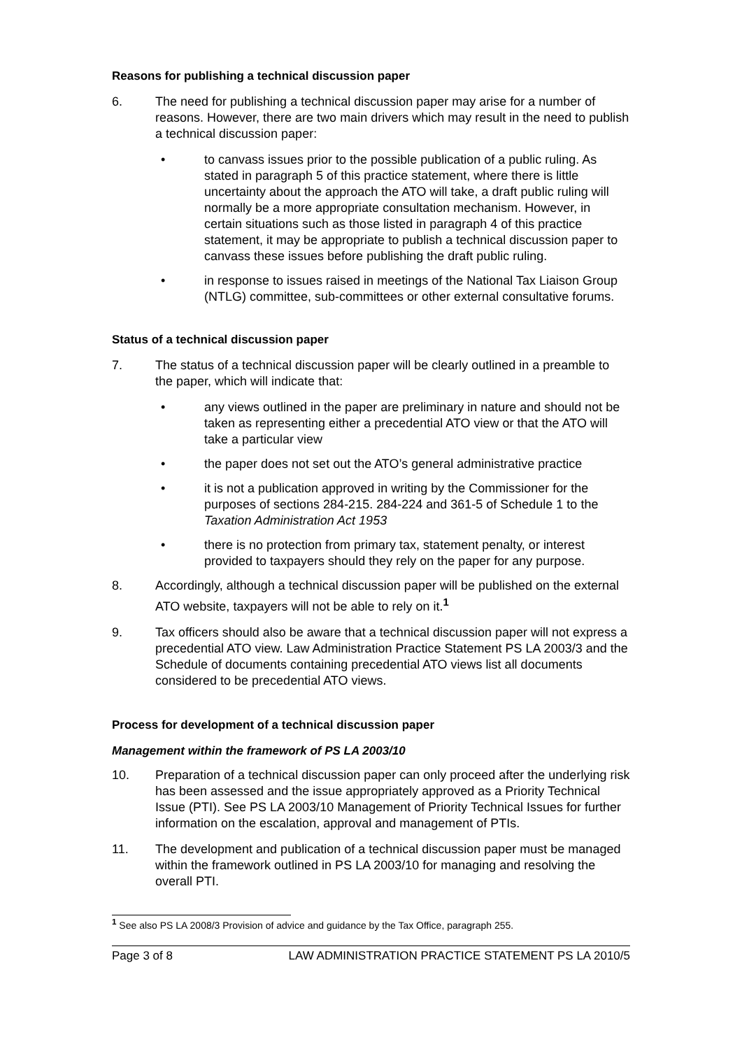Reasons for publishing a technical discussion paper
6. The need for publishing a technical discussion paper may arise for a number of reasons. However, there are two main drivers which may result in the need to publish a technical discussion paper:
• to canvass issues prior to the possible publication of a public ruling. As stated in paragraph 5 of this practice statement, where there is little uncertainty about the approach the ATO will take, a draft public ruling will normally be a more appropriate consultation mechanism. However, in certain situations such as those listed in paragraph 4 of this practice statement, it may be appropriate to publish a technical discussion paper to canvass these issues before publishing the draft public ruling.
• in response to issues raised in meetings of the National Tax Liaison Group (NTLG) committee, sub-committees or other external consultative forums.
Status of a technical discussion paper
7. The status of a technical discussion paper will be clearly outlined in a preamble to the paper, which will indicate that:
• any views outlined in the paper are preliminary in nature and should not be taken as representing either a precedential ATO view or that the ATO will take a particular view
• the paper does not set out the ATO’s general administrative practice
• it is not a publication approved in writing by the Commissioner for the purposes of sections 284-215. 284-224 and 361-5 of Schedule 1 to the Taxation Administration Act 1953
• there is no protection from primary tax, statement penalty, or interest provided to taxpayers should they rely on the paper for any purpose.
8. Accordingly, although a technical discussion paper will be published on the external ATO website, taxpayers will not be able to rely on it.<sup>1</sup>
9. Tax officers should also be aware that a technical discussion paper will not express a precedential ATO view. Law Administration Practice Statement PS LA 2003/3 and the Schedule of documents containing precedential ATO views list all documents considered to be precedential ATO views.
Process for development of a technical discussion paper
Management within the framework of PS LA 2003/10
10. Preparation of a technical discussion paper can only proceed after the underlying risk has been assessed and the issue appropriately approved as a Priority Technical Issue (PTI). See PS LA 2003/10 Management of Priority Technical Issues for further information on the escalation, approval and management of PTIs.
11. The development and publication of a technical discussion paper must be managed within the framework outlined in PS LA 2003/10 for managing and resolving the overall PTI.
<sup>1</sup> See also PS LA 2008/3 Provision of advice and guidance by the Tax Office, paragraph 255.
Page 3 of 8 LAW ADMINISTRATION PRACTICE STATEMENT PS LA 2010/5